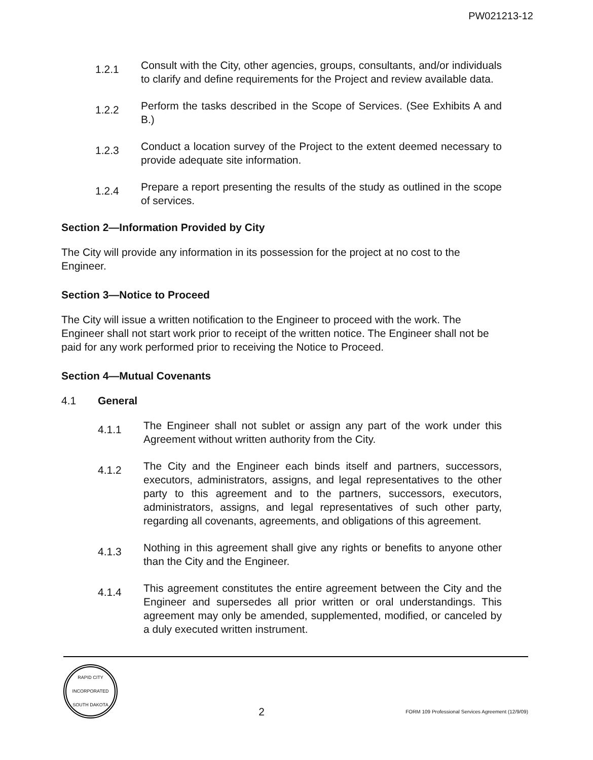PW021213-12
1.2.1
Consult with the City, other agencies, groups, consultants, and/or individuals to clarify and define requirements for the Project and review available data.
1.2.2
Perform the tasks described in the Scope of Services. (See Exhibits A and B.)
1.2.3
Conduct a location survey of the Project to the extent deemed necessary to provide adequate site information.
1.2.4
Prepare a report presenting the results of the study as outlined in the scope of services.
Section 2—Information Provided by City
The City will provide any information in its possession for the project at no cost to the Engineer.
Section 3—Notice to Proceed
The City will issue a written notification to the Engineer to proceed with the work. The Engineer shall not start work prior to receipt of the written notice. The Engineer shall not be paid for any work performed prior to receiving the Notice to Proceed.
Section 4—Mutual Covenants
4.1 General
4.1.1
The Engineer shall not sublet or assign any part of the work under this Agreement without written authority from the City.
4.1.2
The City and the Engineer each binds itself and partners, successors, executors, administrators, assigns, and legal representatives to the other party to this agreement and to the partners, successors, executors, administrators, assigns, and legal representatives of such other party, regarding all covenants, agreements, and obligations of this agreement.
4.1.3
Nothing in this agreement shall give any rights or benefits to anyone other than the City and the Engineer.
4.1.4
This agreement constitutes the entire agreement between the City and the Engineer and supersedes all prior written or oral understandings. This agreement may only be amended, supplemented, modified, or canceled by a duly executed written instrument.
RAPID CITY
INCORPORATED
SOUTH DAKOTA
2
FORM 109 Professional Services Agreement (12/9/09)